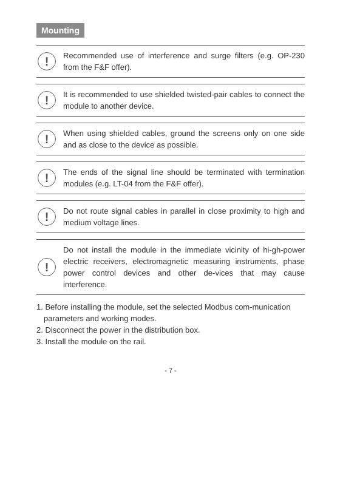Mounting
!
Recommended use of interference and surge filters (e.g. OP-230 from the F&F offer).
!
It is recommended to use shielded twisted-pair cables to connect the module to another device.
!
When using shielded cables, ground the screens only on one side and as close to the device as possible.
!
The ends of the signal line should be terminated with termination modules (e.g. LT-04 from the F&F offer).
!
Do not route signal cables in parallel in close proximity to high and medium voltage lines.
!
Do not install the module in the immediate vicinity of hi-gh-power electric receivers, electromagnetic measuring instruments, phase power control devices and other de-vices that may cause interference.
1. Before installing the module, set the selected Modbus com-munication parameters and working modes.
2. Disconnect the power in the distribution box.
3. Install the module on the rail.
- 7 -